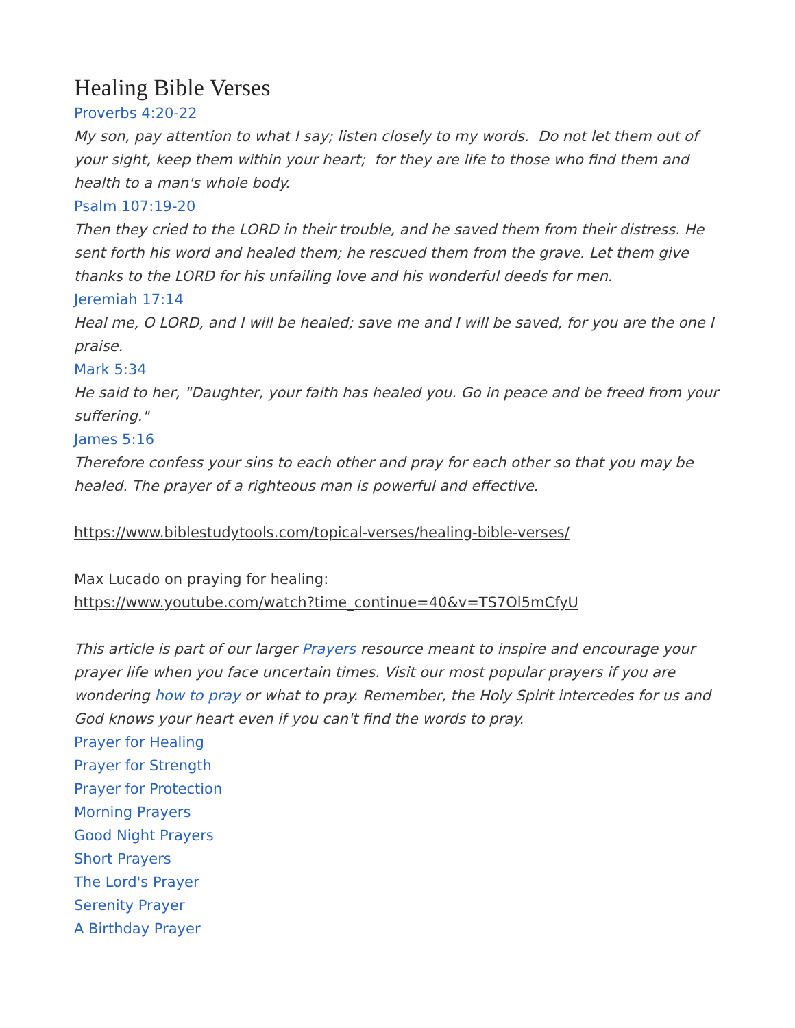Healing Bible Verses
Proverbs 4:20-22
My son, pay attention to what I say; listen closely to my words. Do not let them out of your sight, keep them within your heart; for they are life to those who find them and health to a man's whole body.
Psalm 107:19-20
Then they cried to the LORD in their trouble, and he saved them from their distress. He sent forth his word and healed them; he rescued them from the grave. Let them give thanks to the LORD for his unfailing love and his wonderful deeds for men.
Jeremiah 17:14
Heal me, O LORD, and I will be healed; save me and I will be saved, for you are the one I praise.
Mark 5:34
He said to her, "Daughter, your faith has healed you. Go in peace and be freed from your suffering."
James 5:16
Therefore confess your sins to each other and pray for each other so that you may be healed. The prayer of a righteous man is powerful and effective.
https://www.biblestudytools.com/topical-verses/healing-bible-verses/
Max Lucado on praying for healing:
https://www.youtube.com/watch?time_continue=40&v=TS7Ol5mCfyU
This article is part of our larger Prayers resource meant to inspire and encourage your prayer life when you face uncertain times. Visit our most popular prayers if you are wondering how to pray or what to pray. Remember, the Holy Spirit intercedes for us and God knows your heart even if you can't find the words to pray.
Prayer for Healing
Prayer for Strength
Prayer for Protection
Morning Prayers
Good Night Prayers
Short Prayers
The Lord's Prayer
Serenity Prayer
A Birthday Prayer